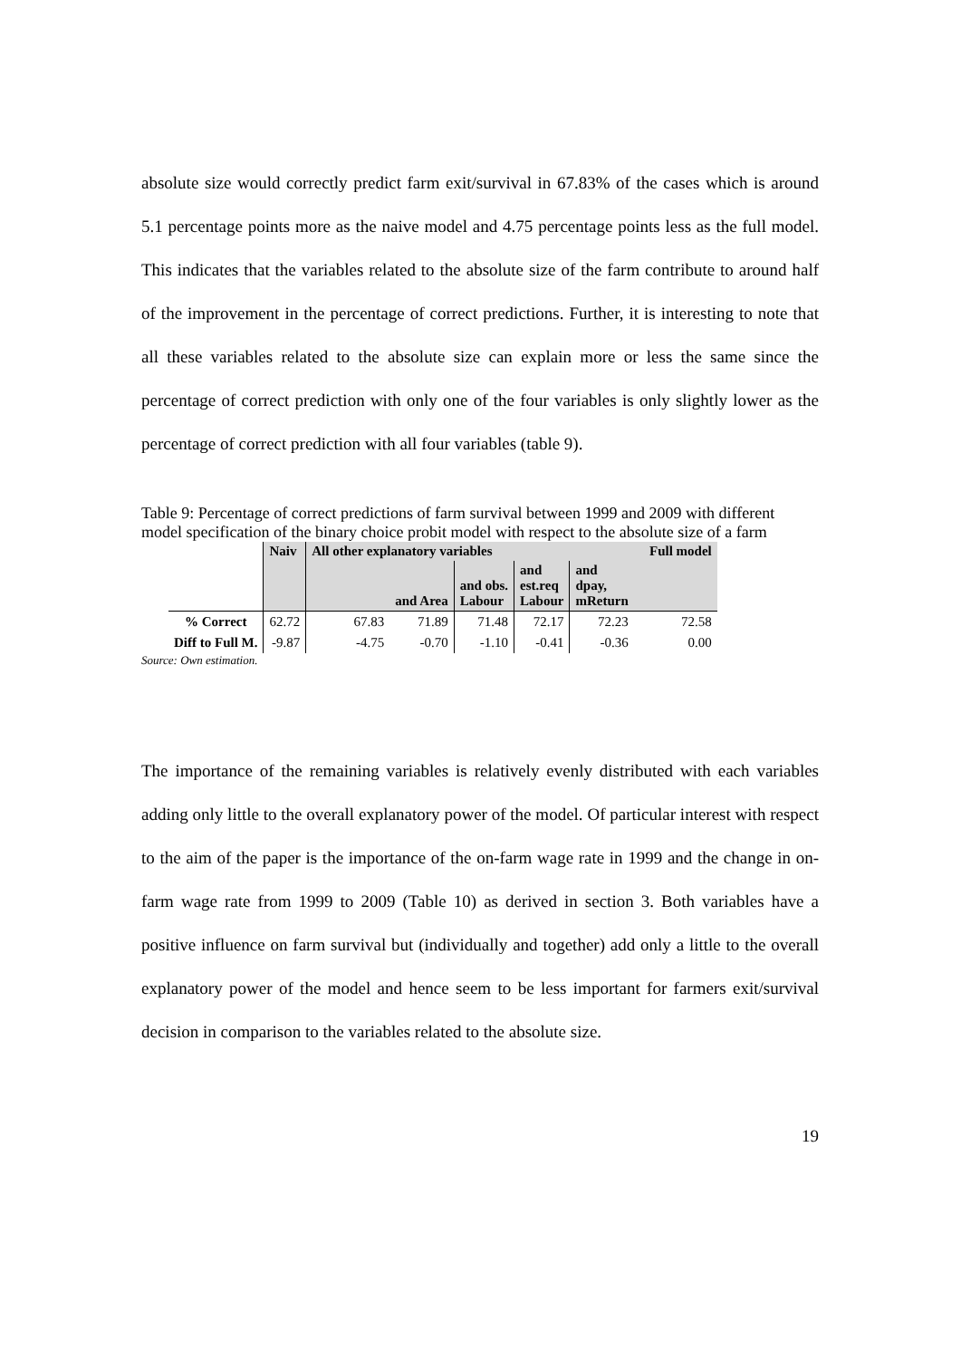absolute size would correctly predict farm exit/survival in 67.83% of the cases which is around 5.1 percentage points more as the naive model and 4.75 percentage points less as the full model. This indicates that the variables related to the absolute size of the farm contribute to around half of the improvement in the percentage of correct predictions. Further, it is interesting to note that all these variables related to the absolute size can explain more or less the same since the percentage of correct prediction with only one of the four variables is only slightly lower as the percentage of correct prediction with all four variables (table 9).
Table 9: Percentage of correct predictions of farm survival between 1999 and 2009 with different model specification of the binary choice probit model with respect to the absolute size of a farm
| | Naiv | All other explanatory variables | | | | | Full model |
| --- | --- | --- | --- | --- | --- | --- | --- |
| | | | and Area | and obs. Labour | and est.req Labour | and dpay, mReturn | |
| % Correct | 62.72 | 67.83 | 71.89 | 71.48 | 72.17 | 72.23 | 72.58 |
| Diff to Full M. | -9.87 | -4.75 | -0.70 | -1.10 | -0.41 | -0.36 | 0.00 |
Source: Own estimation.
The importance of the remaining variables is relatively evenly distributed with each variables adding only little to the overall explanatory power of the model. Of particular interest with respect to the aim of the paper is the importance of the on-farm wage rate in 1999 and the change in on-farm wage rate from 1999 to 2009 (Table 10) as derived in section 3. Both variables have a positive influence on farm survival but (individually and together) add only a little to the overall explanatory power of the model and hence seem to be less important for farmers exit/survival decision in comparison to the variables related to the absolute size.
19